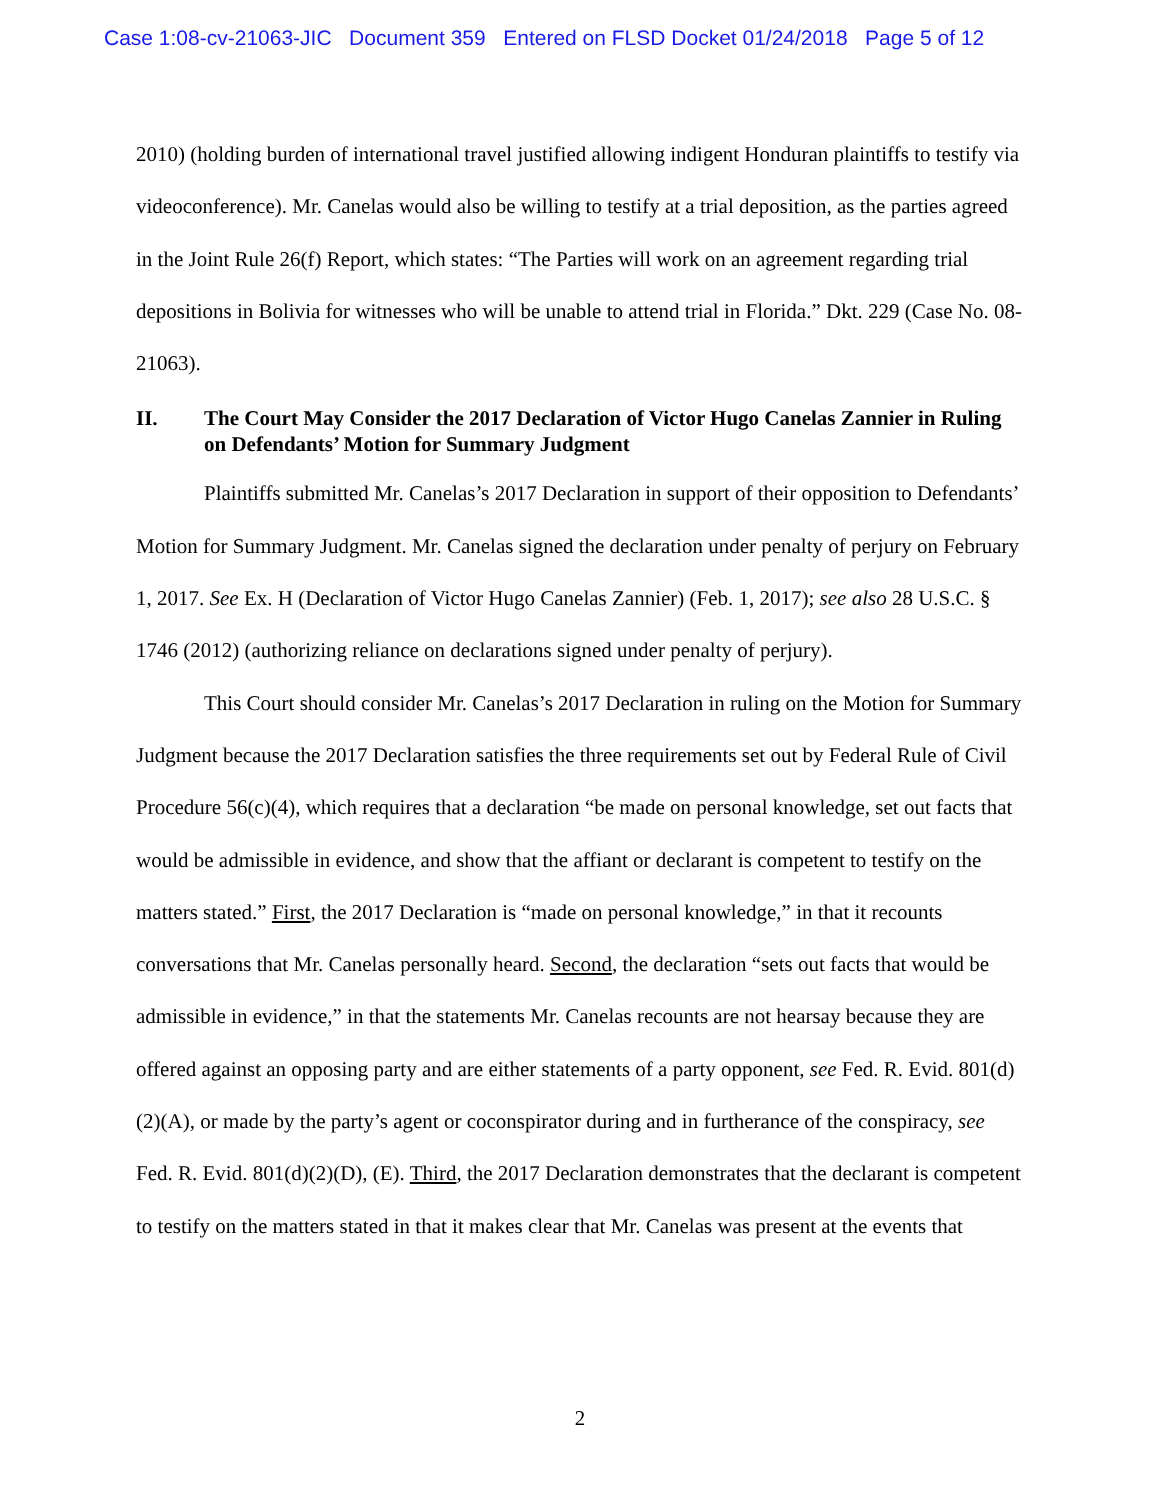Case 1:08-cv-21063-JIC Document 359 Entered on FLSD Docket 01/24/2018 Page 5 of 12
2010) (holding burden of international travel justified allowing indigent Honduran plaintiffs to testify via videoconference). Mr. Canelas would also be willing to testify at a trial deposition, as the parties agreed in the Joint Rule 26(f) Report, which states: “The Parties will work on an agreement regarding trial depositions in Bolivia for witnesses who will be unable to attend trial in Florida.” Dkt. 229 (Case No. 08-21063).
II. The Court May Consider the 2017 Declaration of Victor Hugo Canelas Zannier in Ruling on Defendants’ Motion for Summary Judgment
Plaintiffs submitted Mr. Canelas’s 2017 Declaration in support of their opposition to Defendants’ Motion for Summary Judgment. Mr. Canelas signed the declaration under penalty of perjury on February 1, 2017. See Ex. H (Declaration of Victor Hugo Canelas Zannier) (Feb. 1, 2017); see also 28 U.S.C. § 1746 (2012) (authorizing reliance on declarations signed under penalty of perjury).
This Court should consider Mr. Canelas’s 2017 Declaration in ruling on the Motion for Summary Judgment because the 2017 Declaration satisfies the three requirements set out by Federal Rule of Civil Procedure 56(c)(4), which requires that a declaration “be made on personal knowledge, set out facts that would be admissible in evidence, and show that the affiant or declarant is competent to testify on the matters stated.” First, the 2017 Declaration is “made on personal knowledge,” in that it recounts conversations that Mr. Canelas personally heard. Second, the declaration “sets out facts that would be admissible in evidence,” in that the statements Mr. Canelas recounts are not hearsay because they are offered against an opposing party and are either statements of a party opponent, see Fed. R. Evid. 801(d)(2)(A), or made by the party’s agent or coconspirator during and in furtherance of the conspiracy, see Fed. R. Evid. 801(d)(2)(D), (E). Third, the 2017 Declaration demonstrates that the declarant is competent to testify on the matters stated in that it makes clear that Mr. Canelas was present at the events that
2